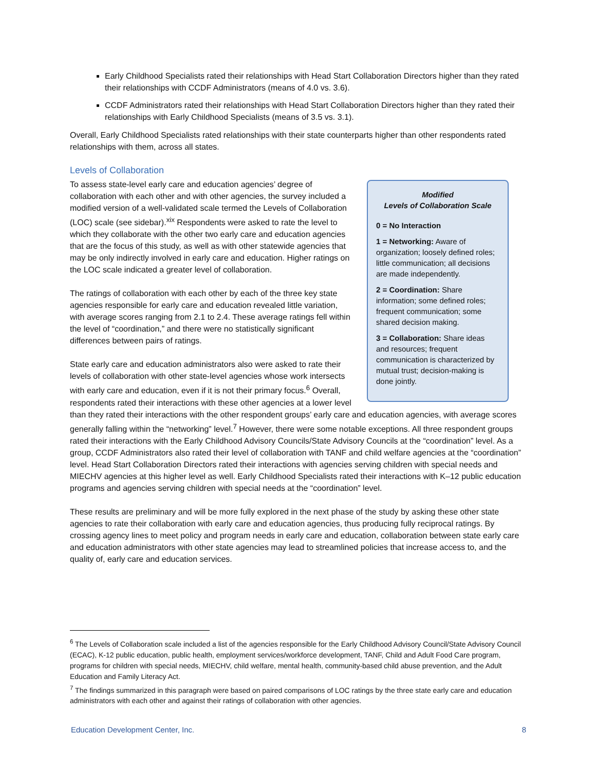Early Childhood Specialists rated their relationships with Head Start Collaboration Directors higher than they rated their relationships with CCDF Administrators (means of 4.0 vs. 3.6).
CCDF Administrators rated their relationships with Head Start Collaboration Directors higher than they rated their relationships with Early Childhood Specialists (means of 3.5 vs. 3.1).
Overall, Early Childhood Specialists rated relationships with their state counterparts higher than other respondents rated relationships with them, across all states.
Levels of Collaboration
Modified
Levels of Collaboration Scale
0 = No Interaction
1 = Networking: Aware of organization; loosely defined roles; little communication; all decisions are made independently.
2 = Coordination: Share information; some defined roles; frequent communication; some shared decision making.
3 = Collaboration: Share ideas and resources; frequent communication is characterized by mutual trust; decision-making is done jointly.
To assess state-level early care and education agencies’ degree of collaboration with each other and with other agencies, the survey included a modified version of a well-validated scale termed the Levels of Collaboration (LOC) scale (see sidebar).<sup>xix</sup> Respondents were asked to rate the level to which they collaborate with the other two early care and education agencies that are the focus of this study, as well as with other statewide agencies that may be only indirectly involved in early care and education. Higher ratings on the LOC scale indicated a greater level of collaboration.
The ratings of collaboration with each other by each of the three key state agencies responsible for early care and education revealed little variation, with average scores ranging from 2.1 to 2.4. These average ratings fell within the level of “coordination,” and there were no statistically significant differences between pairs of ratings.
State early care and education administrators also were asked to rate their levels of collaboration with other state-level agencies whose work intersects with early care and education, even if it is not their primary focus.<sup>6</sup> Overall, respondents rated their interactions with these other agencies at a lower level than they rated their interactions with the other respondent groups’ early care and education agencies, with average scores generally falling within the “networking” level.<sup>7</sup> However, there were some notable exceptions. All three respondent groups rated their interactions with the Early Childhood Advisory Councils/State Advisory Councils at the “coordination” level. As a group, CCDF Administrators also rated their level of collaboration with TANF and child welfare agencies at the “coordination” level. Head Start Collaboration Directors rated their interactions with agencies serving children with special needs and MIECHV agencies at this higher level as well. Early Childhood Specialists rated their interactions with K–12 public education programs and agencies serving children with special needs at the “coordination” level.
These results are preliminary and will be more fully explored in the next phase of the study by asking these other state agencies to rate their collaboration with early care and education agencies, thus producing fully reciprocal ratings. By crossing agency lines to meet policy and program needs in early care and education, collaboration between state early care and education administrators with other state agencies may lead to streamlined policies that increase access to, and the quality of, early care and education services.
<sup>6</sup> The Levels of Collaboration scale included a list of the agencies responsible for the Early Childhood Advisory Council/State Advisory Council (ECAC), K-12 public education, public health, employment services/workforce development, TANF, Child and Adult Food Care program, programs for children with special needs, MIECHV, child welfare, mental health, community-based child abuse prevention, and the Adult Education and Family Literacy Act.
<sup>7</sup> The findings summarized in this paragraph were based on paired comparisons of LOC ratings by the three state early care and education administrators with each other and against their ratings of collaboration with other agencies.
Education Development Center, Inc. 8